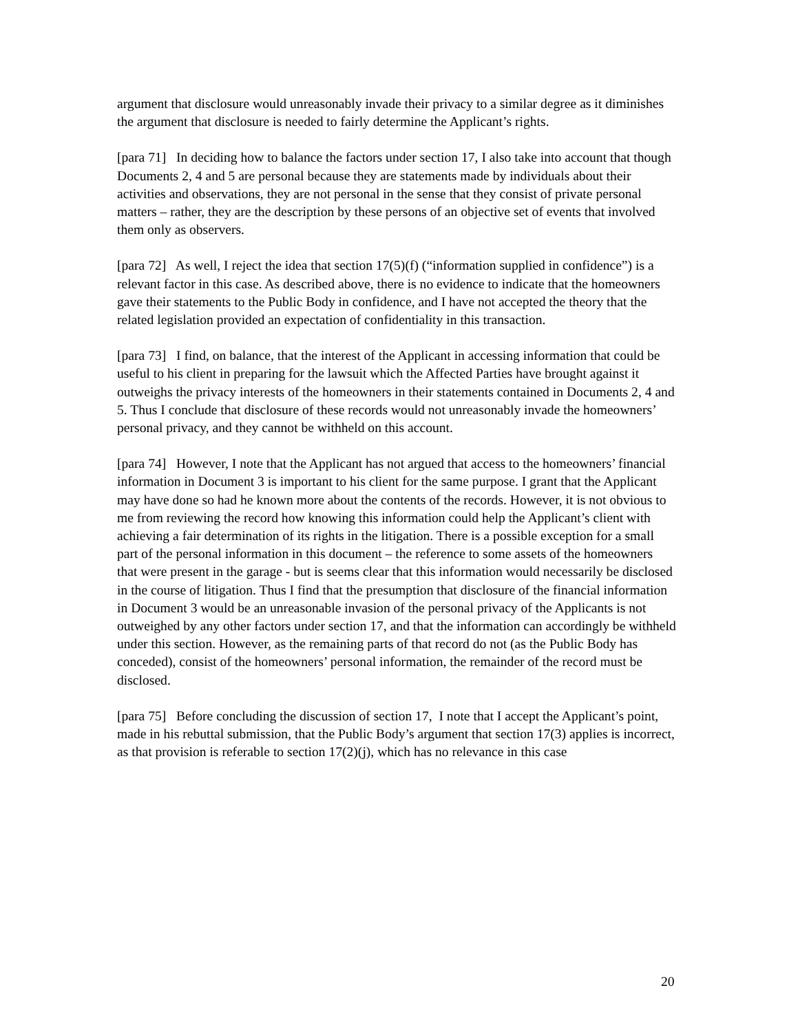argument that disclosure would unreasonably invade their privacy to a similar degree as it diminishes the argument that disclosure is needed to fairly determine the Applicant’s rights.
[para 71] In deciding how to balance the factors under section 17, I also take into account that though Documents 2, 4 and 5 are personal because they are statements made by individuals about their activities and observations, they are not personal in the sense that they consist of private personal matters – rather, they are the description by these persons of an objective set of events that involved them only as observers.
[para 72] As well, I reject the idea that section 17(5)(f) (“information supplied in confidence”) is a relevant factor in this case. As described above, there is no evidence to indicate that the homeowners gave their statements to the Public Body in confidence, and I have not accepted the theory that the related legislation provided an expectation of confidentiality in this transaction.
[para 73] I find, on balance, that the interest of the Applicant in accessing information that could be useful to his client in preparing for the lawsuit which the Affected Parties have brought against it outweighs the privacy interests of the homeowners in their statements contained in Documents 2, 4 and 5. Thus I conclude that disclosure of these records would not unreasonably invade the homeowners’ personal privacy, and they cannot be withheld on this account.
[para 74] However, I note that the Applicant has not argued that access to the homeowners’ financial information in Document 3 is important to his client for the same purpose. I grant that the Applicant may have done so had he known more about the contents of the records. However, it is not obvious to me from reviewing the record how knowing this information could help the Applicant’s client with achieving a fair determination of its rights in the litigation. There is a possible exception for a small part of the personal information in this document – the reference to some assets of the homeowners that were present in the garage - but is seems clear that this information would necessarily be disclosed in the course of litigation. Thus I find that the presumption that disclosure of the financial information in Document 3 would be an unreasonable invasion of the personal privacy of the Applicants is not outweighed by any other factors under section 17, and that the information can accordingly be withheld under this section. However, as the remaining parts of that record do not (as the Public Body has conceded), consist of the homeowners’ personal information, the remainder of the record must be disclosed.
[para 75] Before concluding the discussion of section 17, I note that I accept the Applicant’s point, made in his rebuttal submission, that the Public Body’s argument that section 17(3) applies is incorrect, as that provision is referable to section 17(2)(j), which has no relevance in this case
20